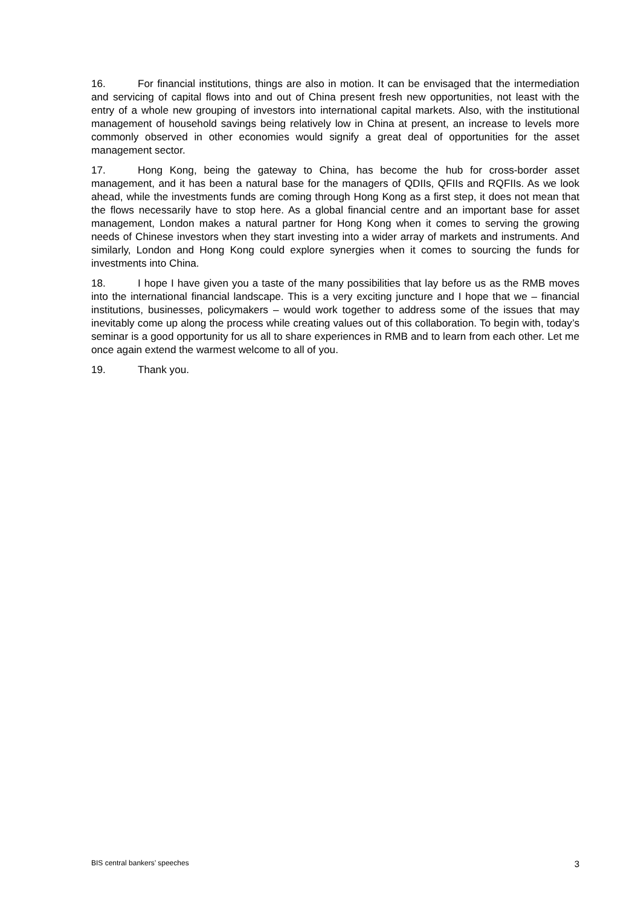16. For financial institutions, things are also in motion. It can be envisaged that the intermediation and servicing of capital flows into and out of China present fresh new opportunities, not least with the entry of a whole new grouping of investors into international capital markets. Also, with the institutional management of household savings being relatively low in China at present, an increase to levels more commonly observed in other economies would signify a great deal of opportunities for the asset management sector.
17. Hong Kong, being the gateway to China, has become the hub for cross-border asset management, and it has been a natural base for the managers of QDIIs, QFIIs and RQFIIs. As we look ahead, while the investments funds are coming through Hong Kong as a first step, it does not mean that the flows necessarily have to stop here. As a global financial centre and an important base for asset management, London makes a natural partner for Hong Kong when it comes to serving the growing needs of Chinese investors when they start investing into a wider array of markets and instruments. And similarly, London and Hong Kong could explore synergies when it comes to sourcing the funds for investments into China.
18. I hope I have given you a taste of the many possibilities that lay before us as the RMB moves into the international financial landscape. This is a very exciting juncture and I hope that we – financial institutions, businesses, policymakers – would work together to address some of the issues that may inevitably come up along the process while creating values out of this collaboration. To begin with, today’s seminar is a good opportunity for us all to share experiences in RMB and to learn from each other. Let me once again extend the warmest welcome to all of you.
19. Thank you.
BIS central bankers’ speeches 3